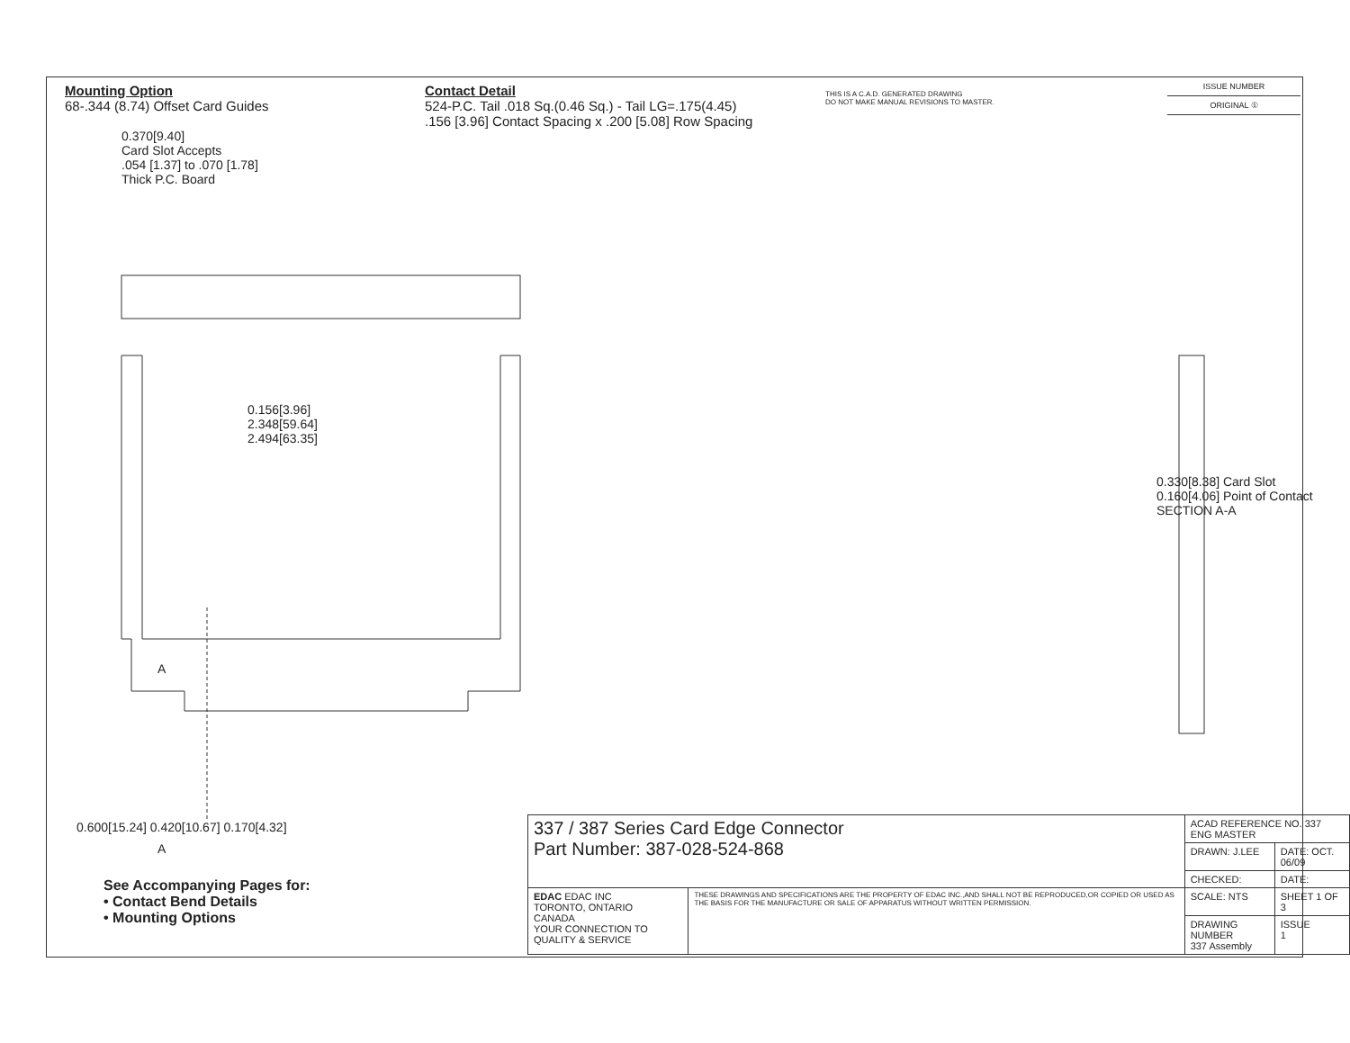Mounting Option
68-.344 (8.74) Offset Card Guides
Contact Detail
524-P.C. Tail .018 Sq.(0.46 Sq.) - Tail LG=.175(4.45)
.156 [3.96] Contact Spacing x .200 [5.08] Row Spacing
THIS IS A C.A.D. GENERATED DRAWING
DO NOT MAKE MANUAL REVISIONS TO MASTER.
ISSUE NUMBER
ORIGINAL ①
0.370[9.40]
Card Slot Accepts
.054 [1.37] to .070 [1.78]
Thick P.C. Board
0.156[3.96]
2.348[59.64]
2.494[63.35]
A
0.600[15.24] 0.420[10.67] 0.170[4.32]
0.330[8.38] Card Slot
0.160[4.06] Point of Contact
SECTION A-A
A
See Accompanying Pages for:
• Contact Bend Details
• Mounting Options
| 337 / 387 Series Card Edge Connector Part Number: 387-028-524-868 | | ACAD REFERENCE NO. 337 ENG MASTER | |
| | | DRAWN: J.LEE | DATE: OCT. 06/09 |
| | | CHECKED: | DATE: |
| EDAC EDAC INC TORONTO, ONTARIO CANADA YOUR CONNECTION TO QUALITY & SERVICE | THESE DRAWINGS AND SPECIFICATIONS ARE THE PROPERTY OF EDAC INC.,AND SHALL NOT BE REPRODUCED,OR COPIED OR USED AS THE BASIS FOR THE MANUFACTURE OR SALE OF APPARATUS WITHOUT WRITTEN PERMISSION. | SCALE: NTS | SHEET 1 OF 3 |
| | | DRAWING NUMBER 337 Assembly | ISSUE 1 |